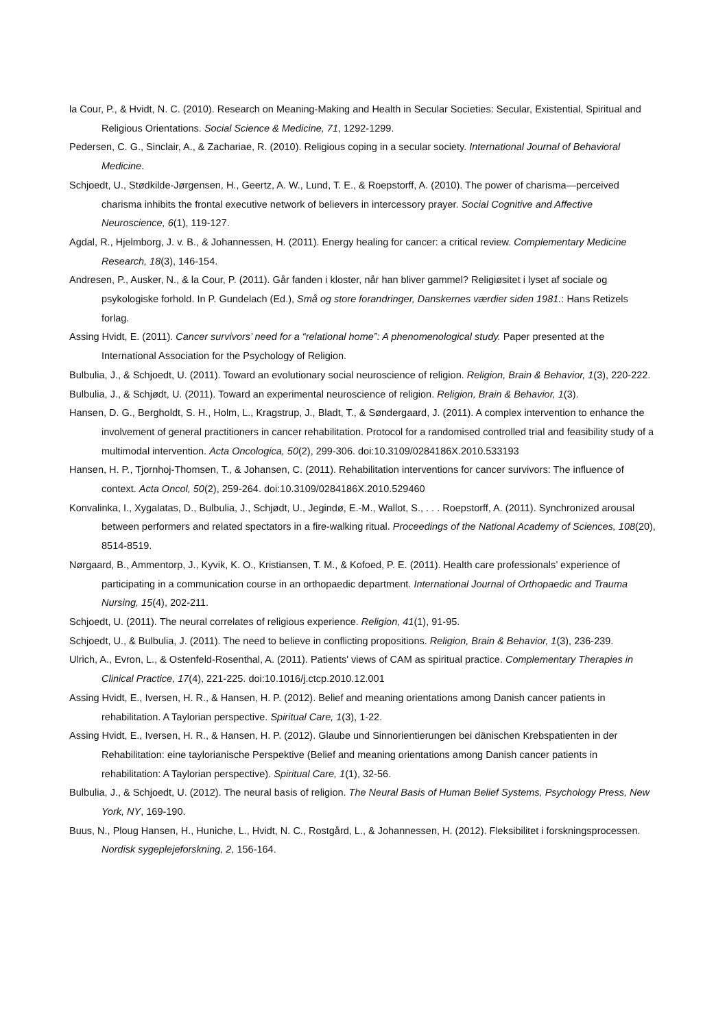la Cour, P., & Hvidt, N. C. (2010). Research on Meaning-Making and Health in Secular Societies: Secular, Existential, Spiritual and Religious Orientations. Social Science & Medicine, 71, 1292-1299.
Pedersen, C. G., Sinclair, A., & Zachariae, R. (2010). Religious coping in a secular society. International Journal of Behavioral Medicine.
Schjoedt, U., Stødkilde-Jørgensen, H., Geertz, A. W., Lund, T. E., & Roepstorff, A. (2010). The power of charisma—perceived charisma inhibits the frontal executive network of believers in intercessory prayer. Social Cognitive and Affective Neuroscience, 6(1), 119-127.
Agdal, R., Hjelmborg, J. v. B., & Johannessen, H. (2011). Energy healing for cancer: a critical review. Complementary Medicine Research, 18(3), 146-154.
Andresen, P., Ausker, N., & la Cour, P. (2011). Går fanden i kloster, når han bliver gammel? Religiøsitet i lyset af sociale og psykologiske forhold. In P. Gundelach (Ed.), Små og store forandringer, Danskernes værdier siden 1981.: Hans Retizels forlag.
Assing Hvidt, E. (2011). Cancer survivors’ need for a “relational home”: A phenomenological study. Paper presented at the International Association for the Psychology of Religion.
Bulbulia, J., & Schjoedt, U. (2011). Toward an evolutionary social neuroscience of religion. Religion, Brain & Behavior, 1(3), 220-222.
Bulbulia, J., & Schjødt, U. (2011). Toward an experimental neuroscience of religion. Religion, Brain & Behavior, 1(3).
Hansen, D. G., Bergholdt, S. H., Holm, L., Kragstrup, J., Bladt, T., & Søndergaard, J. (2011). A complex intervention to enhance the involvement of general practitioners in cancer rehabilitation. Protocol for a randomised controlled trial and feasibility study of a multimodal intervention. Acta Oncologica, 50(2), 299-306. doi:10.3109/0284186X.2010.533193
Hansen, H. P., Tjornhoj-Thomsen, T., & Johansen, C. (2011). Rehabilitation interventions for cancer survivors: The influence of context. Acta Oncol, 50(2), 259-264. doi:10.3109/0284186X.2010.529460
Konvalinka, I., Xygalatas, D., Bulbulia, J., Schjødt, U., Jegindø, E.-M., Wallot, S., . . . Roepstorff, A. (2011). Synchronized arousal between performers and related spectators in a fire-walking ritual. Proceedings of the National Academy of Sciences, 108(20), 8514-8519.
Nørgaard, B., Ammentorp, J., Kyvik, K. O., Kristiansen, T. M., & Kofoed, P. E. (2011). Health care professionals’ experience of participating in a communication course in an orthopaedic department. International Journal of Orthopaedic and Trauma Nursing, 15(4), 202-211.
Schjoedt, U. (2011). The neural correlates of religious experience. Religion, 41(1), 91-95.
Schjoedt, U., & Bulbulia, J. (2011). The need to believe in conflicting propositions. Religion, Brain & Behavior, 1(3), 236-239.
Ulrich, A., Evron, L., & Ostenfeld-Rosenthal, A. (2011). Patients' views of CAM as spiritual practice. Complementary Therapies in Clinical Practice, 17(4), 221-225. doi:10.1016/j.ctcp.2010.12.001
Assing Hvidt, E., Iversen, H. R., & Hansen, H. P. (2012). Belief and meaning orientations among Danish cancer patients in rehabilitation. A Taylorian perspective. Spiritual Care, 1(3), 1-22.
Assing Hvidt, E., Iversen, H. R., & Hansen, H. P. (2012). Glaube und Sinnorientierungen bei dänischen Krebspatienten in der Rehabilitation: eine taylorianische Perspektive (Belief and meaning orientations among Danish cancer patients in rehabilitation: A Taylorian perspective). Spiritual Care, 1(1), 32-56.
Bulbulia, J., & Schjoedt, U. (2012). The neural basis of religion. The Neural Basis of Human Belief Systems, Psychology Press, New York, NY, 169-190.
Buus, N., Ploug Hansen, H., Huniche, L., Hvidt, N. C., Rostgård, L., & Johannessen, H. (2012). Fleksibilitet i forskningsprocessen. Nordisk sygeplejeforskning, 2, 156-164.